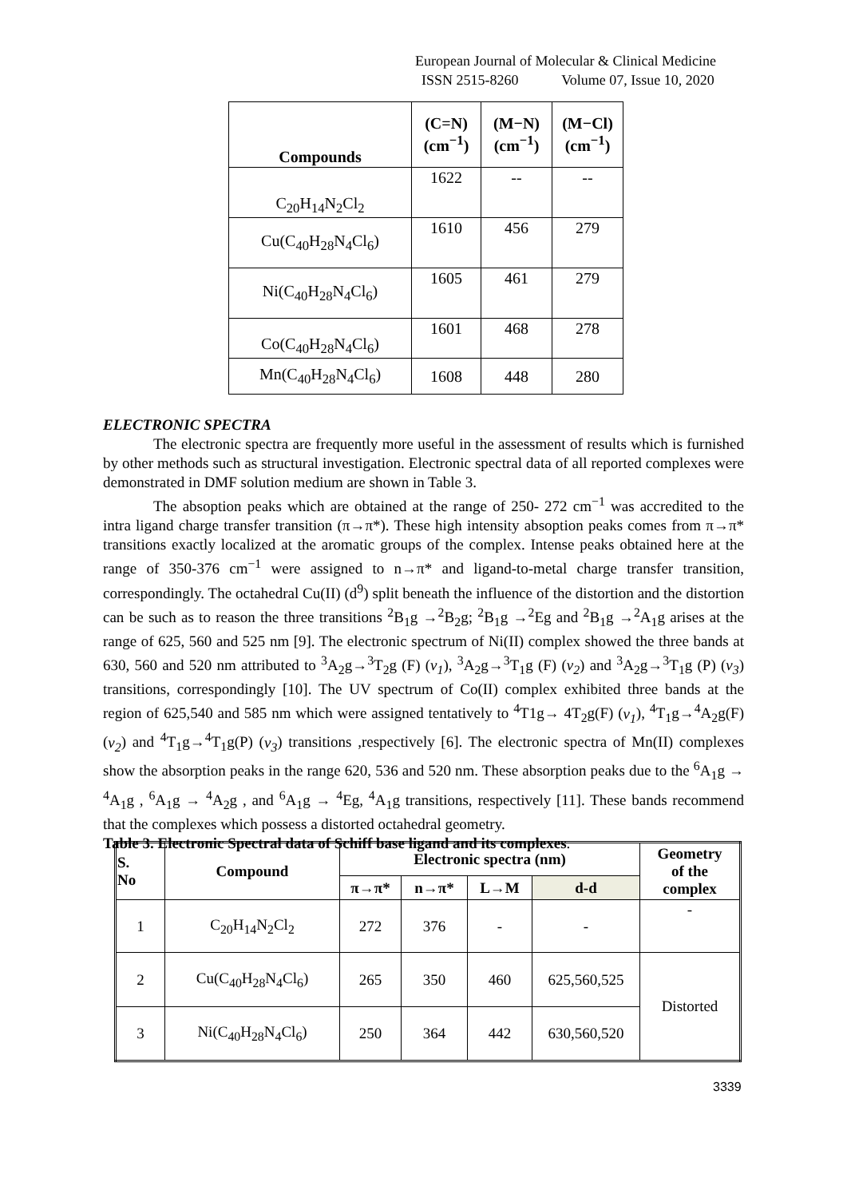European Journal of Molecular & Clinical Medicine
ISSN 2515-8260 Volume 07, Issue 10, 2020
| Compounds | (C=N) (cm<sup>−1</sup>) | (M−N) (cm<sup>−1</sup>) | (M−Cl) (cm<sup>−1</sup>) |
| --- | --- | --- | --- |
| C<sub>20</sub>H<sub>14</sub>N<sub>2</sub>Cl<sub>2</sub> | 1622 | -- | -- |
| Cu(C<sub>40</sub>H<sub>28</sub>N<sub>4</sub>Cl<sub>6</sub>) | 1610 | 456 | 279 |
| Ni(C<sub>40</sub>H<sub>28</sub>N<sub>4</sub>Cl<sub>6</sub>) | 1605 | 461 | 279 |
| Co(C<sub>40</sub>H<sub>28</sub>N<sub>4</sub>Cl<sub>6</sub>) | 1601 | 468 | 278 |
| Mn(C<sub>40</sub>H<sub>28</sub>N<sub>4</sub>Cl<sub>6</sub>) | 1608 | 448 | 280 |
ELECTRONIC SPECTRA
The electronic spectra are frequently more useful in the assessment of results which is furnished by other methods such as structural investigation. Electronic spectral data of all reported complexes were demonstrated in DMF solution medium are shown in Table 3.
The absoption peaks which are obtained at the range of 250- 272 cm<sup>−1</sup> was accredited to the intra ligand charge transfer transition (π→π*). These high intensity absoption peaks comes from π→π* transitions exactly localized at the aromatic groups of the complex. Intense peaks obtained here at the range of 350-376 cm<sup>−1</sup> were assigned to n→π* and ligand-to-metal charge transfer transition, correspondingly. The octahedral Cu(II) (d<sup>9</sup>) split beneath the influence of the distortion and the distortion can be such as to reason the three transitions <sup>2</sup>B<sub>1</sub>g →<sup>2</sup>B<sub>2</sub>g; <sup>2</sup>B<sub>1</sub>g →<sup>2</sup>Eg and <sup>2</sup>B<sub>1</sub>g →<sup>2</sup>A<sub>1</sub>g arises at the range of 625, 560 and 525 nm [9]. The electronic spectrum of Ni(II) complex showed the three bands at 630, 560 and 520 nm attributed to <sup>3</sup>A<sub>2</sub>g→<sup>3</sup>T<sub>2</sub>g (F) (ν<sub>1</sub>), <sup>3</sup>A<sub>2</sub>g→<sup>3</sup>T<sub>1</sub>g (F) (ν<sub>2</sub>) and <sup>3</sup>A<sub>2</sub>g→<sup>3</sup>T<sub>1</sub>g (P) (ν<sub>3</sub>) transitions, correspondingly [10]. The UV spectrum of Co(II) complex exhibited three bands at the region of 625,540 and 585 nm which were assigned tentatively to <sup>4</sup>T1g→ 4T<sub>2</sub>g(F) (ν<sub>1</sub>), <sup>4</sup>T<sub>1</sub>g→<sup>4</sup>A<sub>2</sub>g(F) (ν<sub>2</sub>) and <sup>4</sup>T<sub>1</sub>g→<sup>4</sup>T<sub>1</sub>g(P) (ν<sub>3</sub>) transitions ,respectively [6]. The electronic spectra of Mn(II) complexes show the absorption peaks in the range 620, 536 and 520 nm. These absorption peaks due to the <sup>6</sup>A<sub>1</sub>g → <sup>4</sup>A<sub>1</sub>g , <sup>6</sup>A<sub>1</sub>g → <sup>4</sup>A<sub>2</sub>g , and <sup>6</sup>A<sub>1</sub>g → <sup>4</sup>Eg, <sup>4</sup>A<sub>1</sub>g transitions, respectively [11]. These bands recommend that the complexes which possess a distorted octahedral geometry.
Table 3. Electronic Spectral data of Schiff base ligand and its complexes.
| S. No | Compound | Electronic spectra (nm) | | | | Geometry of the complex |
| --- | --- | --- | --- | --- | --- | --- |
| | | π→π* | n→π* | L→M | d-d | |
| 1 | C<sub>20</sub>H<sub>14</sub>N<sub>2</sub>Cl<sub>2</sub> | 272 | 376 | - | - | - |
| 2 | Cu(C<sub>40</sub>H<sub>28</sub>N<sub>4</sub>Cl<sub>6</sub>) | 265 | 350 | 460 | 625,560,525 | Distorted |
| 3 | Ni(C<sub>40</sub>H<sub>28</sub>N<sub>4</sub>Cl<sub>6</sub>) | 250 | 364 | 442 | 630,560,520 | |
3339